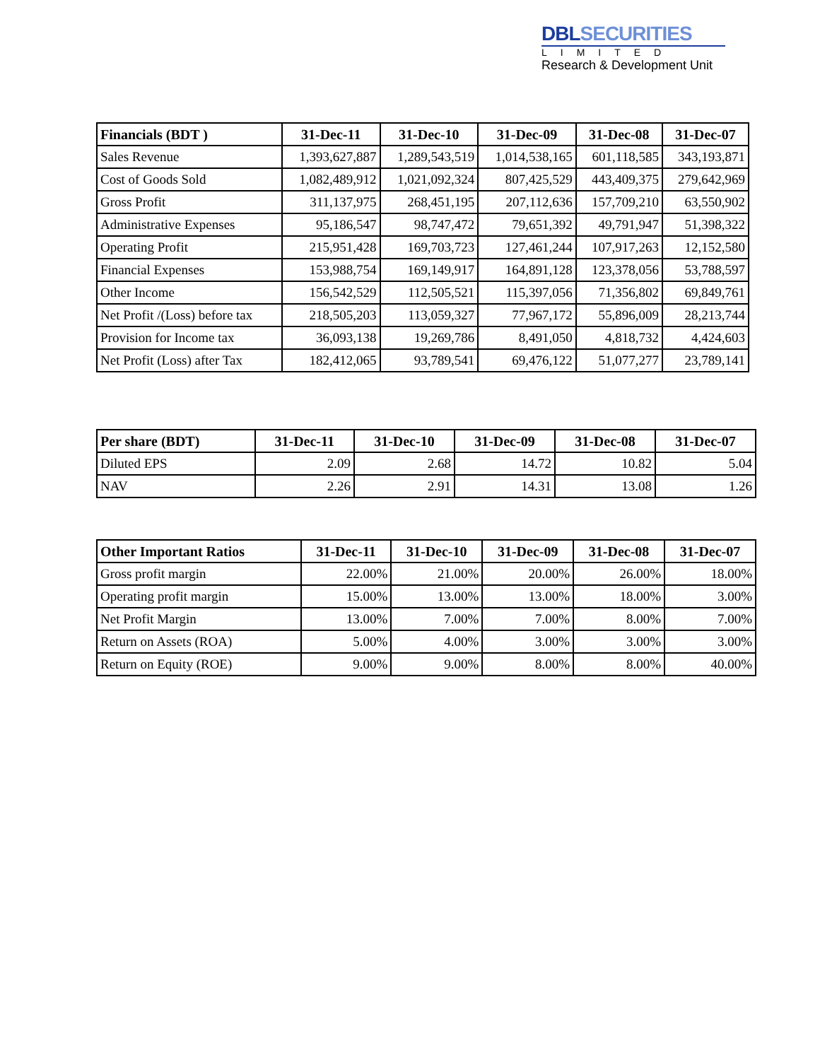DBLSECURITIES
LIMITED
Research & Development Unit
| Financials (BDT ) | 31-Dec-11 | 31-Dec-10 | 31-Dec-09 | 31-Dec-08 | 31-Dec-07 |
| --- | --- | --- | --- | --- | --- |
| Sales Revenue | 1,393,627,887 | 1,289,543,519 | 1,014,538,165 | 601,118,585 | 343,193,871 |
| Cost of Goods Sold | 1,082,489,912 | 1,021,092,324 | 807,425,529 | 443,409,375 | 279,642,969 |
| Gross Profit | 311,137,975 | 268,451,195 | 207,112,636 | 157,709,210 | 63,550,902 |
| Administrative Expenses | 95,186,547 | 98,747,472 | 79,651,392 | 49,791,947 | 51,398,322 |
| Operating Profit | 215,951,428 | 169,703,723 | 127,461,244 | 107,917,263 | 12,152,580 |
| Financial Expenses | 153,988,754 | 169,149,917 | 164,891,128 | 123,378,056 | 53,788,597 |
| Other Income | 156,542,529 | 112,505,521 | 115,397,056 | 71,356,802 | 69,849,761 |
| Net Profit /(Loss) before tax | 218,505,203 | 113,059,327 | 77,967,172 | 55,896,009 | 28,213,744 |
| Provision for Income tax | 36,093,138 | 19,269,786 | 8,491,050 | 4,818,732 | 4,424,603 |
| Net Profit (Loss) after Tax | 182,412,065 | 93,789,541 | 69,476,122 | 51,077,277 | 23,789,141 |
| Per share (BDT) | 31-Dec-11 | 31-Dec-10 | 31-Dec-09 | 31-Dec-08 | 31-Dec-07 |
| --- | --- | --- | --- | --- | --- |
| Diluted EPS | 2.09 | 2.68 | 14.72 | 10.82 | 5.04 |
| NAV | 2.26 | 2.91 | 14.31 | 13.08 | 1.26 |
| Other Important Ratios | 31-Dec-11 | 31-Dec-10 | 31-Dec-09 | 31-Dec-08 | 31-Dec-07 |
| --- | --- | --- | --- | --- | --- |
| Gross profit margin | 22.00% | 21.00% | 20.00% | 26.00% | 18.00% |
| Operating profit margin | 15.00% | 13.00% | 13.00% | 18.00% | 3.00% |
| Net Profit Margin | 13.00% | 7.00% | 7.00% | 8.00% | 7.00% |
| Return on Assets (ROA) | 5.00% | 4.00% | 3.00% | 3.00% | 3.00% |
| Return on Equity (ROE) | 9.00% | 9.00% | 8.00% | 8.00% | 40.00% |